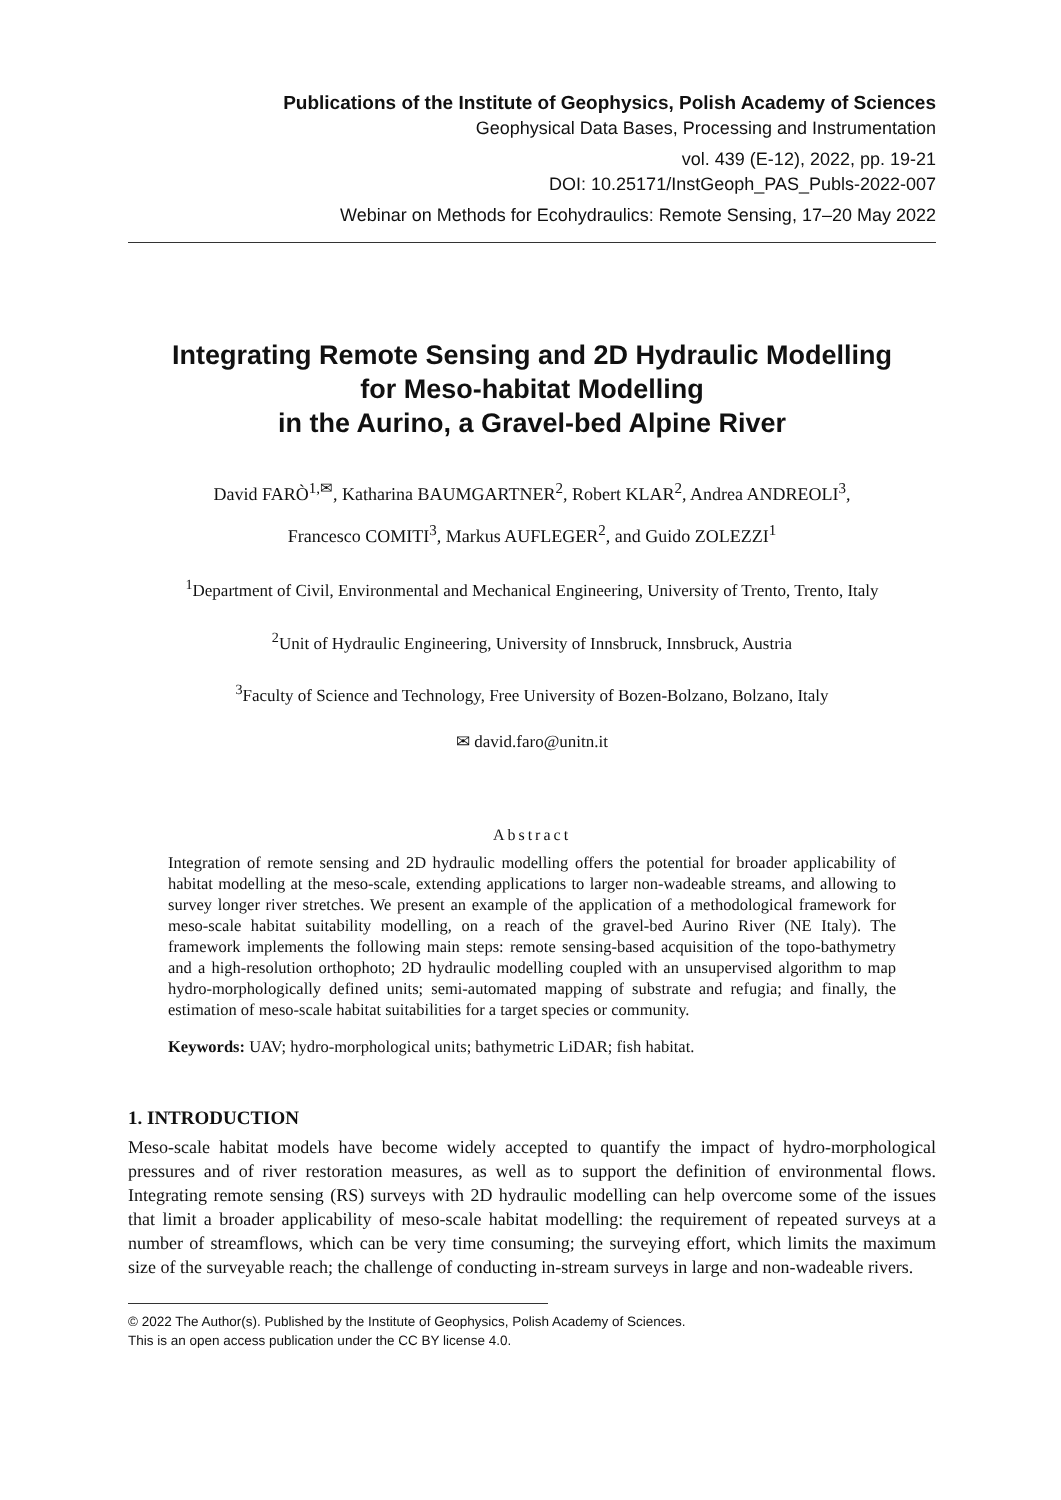Publications of the Institute of Geophysics, Polish Academy of Sciences
Geophysical Data Bases, Processing and Instrumentation
vol. 439 (E-12), 2022, pp. 19-21
DOI: 10.25171/InstGeoph_PAS_Publs-2022-007
Webinar on Methods for Ecohydraulics: Remote Sensing, 17–20 May 2022
Integrating Remote Sensing and 2D Hydraulic Modelling
for Meso-habitat Modelling
in the Aurino, a Gravel-bed Alpine River
David FARÒ<sup>1,✉</sup>, Katharina BAUMGARTNER<sup>2</sup>, Robert KLAR<sup>2</sup>, Andrea ANDREOLI<sup>3</sup>,
Francesco COMITI<sup>3</sup>, Markus AUFLEGER<sup>2</sup>, and Guido ZOLEZZI<sup>1</sup>
<sup>1</sup> Department of Civil, Environmental and Mechanical Engineering, University of Trento, Trento, Italy
<sup>2</sup> Unit of Hydraulic Engineering, University of Innsbruck, Innsbruck, Austria
<sup>3</sup>Faculty of Science and Technology, Free University of Bozen-Bolzano, Bolzano, Italy
✉ david.faro@unitn.it
Abstract
Integration of remote sensing and 2D hydraulic modelling offers the potential for broader applicability of habitat modelling at the meso-scale, extending applications to larger non-wadeable streams, and allowing to survey longer river stretches. We present an example of the application of a methodological framework for meso-scale habitat suitability modelling, on a reach of the gravel-bed Aurino River (NE Italy). The framework implements the following main steps: remote sensing-based acquisition of the topo-bathymetry and a high-resolution orthophoto; 2D hydraulic modelling coupled with an unsupervised algorithm to map hydro-morphologically defined units; semi-automated mapping of substrate and refugia; and finally, the estimation of meso-scale habitat suitabilities for a target species or community.
Keywords: UAV; hydro-morphological units; bathymetric LiDAR; fish habitat.
1. INTRODUCTION
Meso-scale habitat models have become widely accepted to quantify the impact of hydro-morphological pressures and of river restoration measures, as well as to support the definition of environmental flows. Integrating remote sensing (RS) surveys with 2D hydraulic modelling can help overcome some of the issues that limit a broader applicability of meso-scale habitat modelling: the requirement of repeated surveys at a number of streamflows, which can be very time consuming; the surveying effort, which limits the maximum size of the surveyable reach; the challenge of conducting in-stream surveys in large and non-wadeable rivers.
© 2022 The Author(s). Published by the Institute of Geophysics, Polish Academy of Sciences.
This is an open access publication under the CC BY license 4.0.